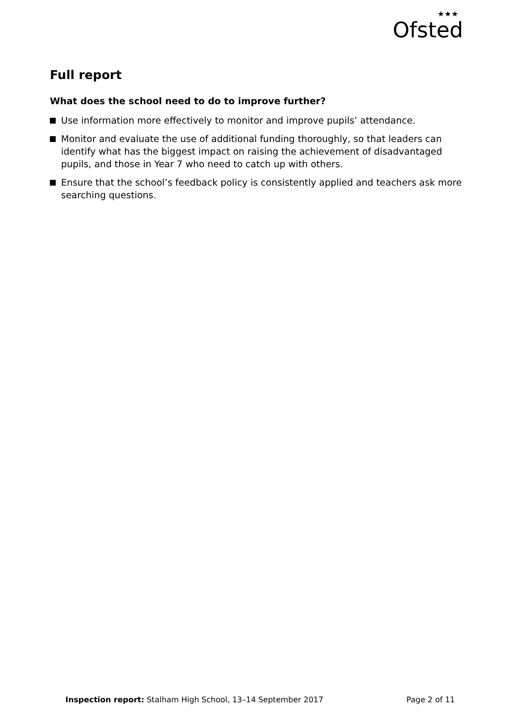★★★
Ofsted
Full report
What does the school need to do to improve further?
Use information more effectively to monitor and improve pupils’ attendance.
Monitor and evaluate the use of additional funding thoroughly, so that leaders can identify what has the biggest impact on raising the achievement of disadvantaged pupils, and those in Year 7 who need to catch up with others.
Ensure that the school’s feedback policy is consistently applied and teachers ask more searching questions.
Inspection report: Stalham High School, 13–14 September 2017
Page 2 of 11